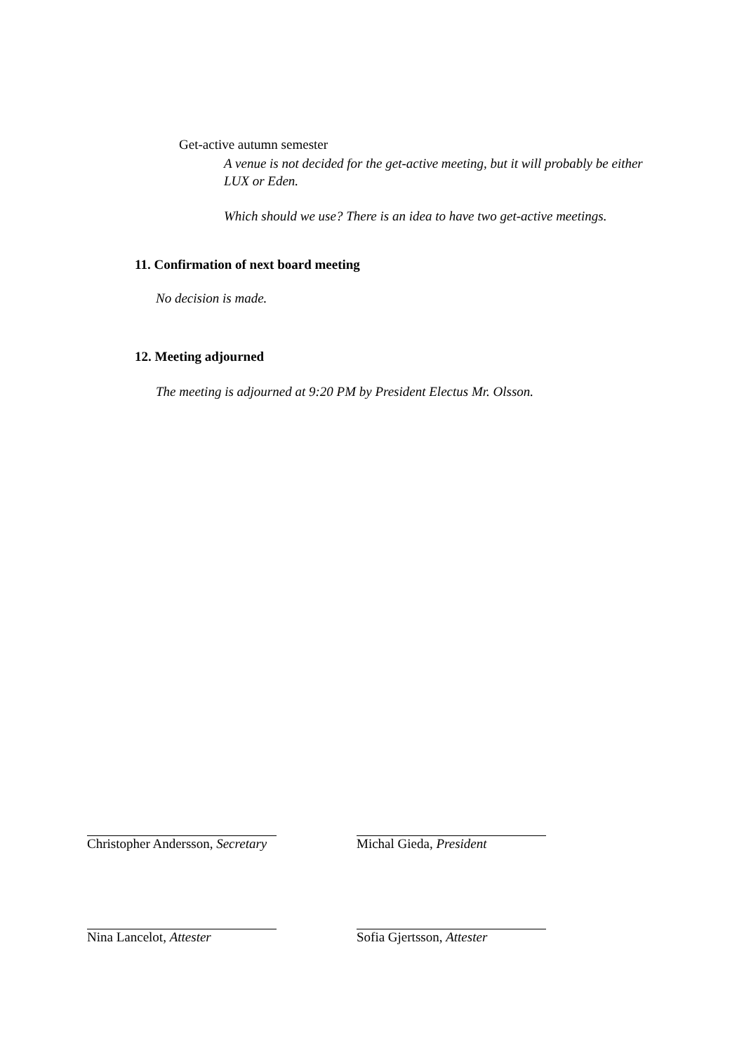Get-active autumn semester
A venue is not decided for the get-active meeting, but it will probably be either LUX or Eden.
Which should we use? There is an idea to have two get-active meetings.
11. Confirmation of next board meeting
No decision is made.
12. Meeting adjourned
The meeting is adjourned at 9:20 PM by President Electus Mr. Olsson.
Christopher Andersson, Secretary
Nina Lancelot, Attester
Michal Gieda, President
Sofia Gjertsson, Attester